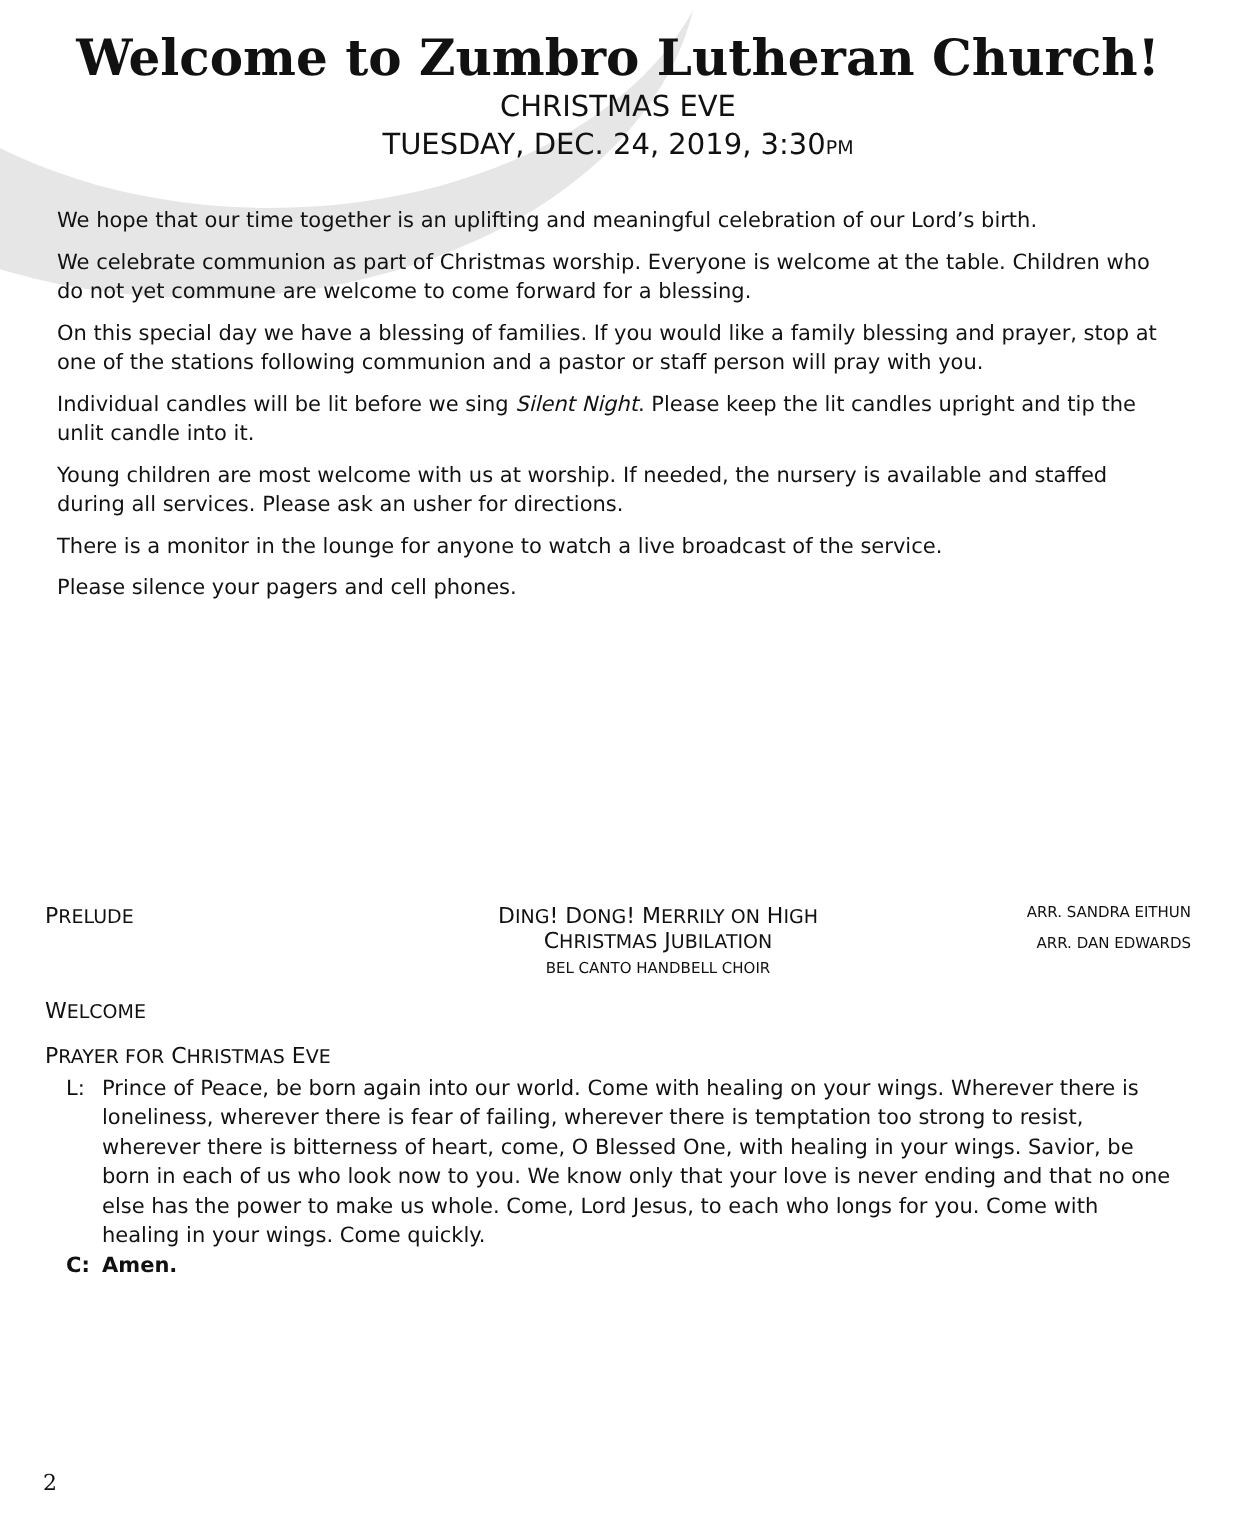Welcome to Zumbro Lutheran Church!
CHRISTMAS EVE
TUESDAY, DEC. 24, 2019, 3:30PM
We hope that our time together is an uplifting and meaningful celebration of our Lord’s birth.
We celebrate communion as part of Christmas worship. Everyone is welcome at the table. Children who do not yet commune are welcome to come forward for a blessing.
On this special day we have a blessing of families. If you would like a family blessing and prayer, stop at one of the stations following communion and a pastor or staff person will pray with you.
Individual candles will be lit before we sing Silent Night. Please keep the lit candles upright and tip the unlit candle into it.
Young children are most welcome with us at worship. If needed, the nursery is available and staffed during all services. Please ask an usher for directions.
There is a monitor in the lounge for anyone to watch a live broadcast of the service.
Please silence your pagers and cell phones.
PRELUDE
DING! DONG! MERRILY ON HIGH
CHRISTMAS JUBILATION
BEL CANTO HANDBELL CHOIR
ARR. SANDRA EITHUN
ARR. DAN EDWARDS
WELCOME
PRAYER FOR CHRISTMAS EVE
L:
Prince of Peace, be born again into our world. Come with healing on your wings. Wherever there is loneliness, wherever there is fear of failing, wherever there is temptation too strong to resist, wherever there is bitterness of heart, come, O Blessed One, with healing in your wings. Savior, be born in each of us who look now to you. We know only that your love is never ending and that no one else has the power to make us whole. Come, Lord Jesus, to each who longs for you. Come with healing in your wings. Come quickly.
C:
Amen.
2